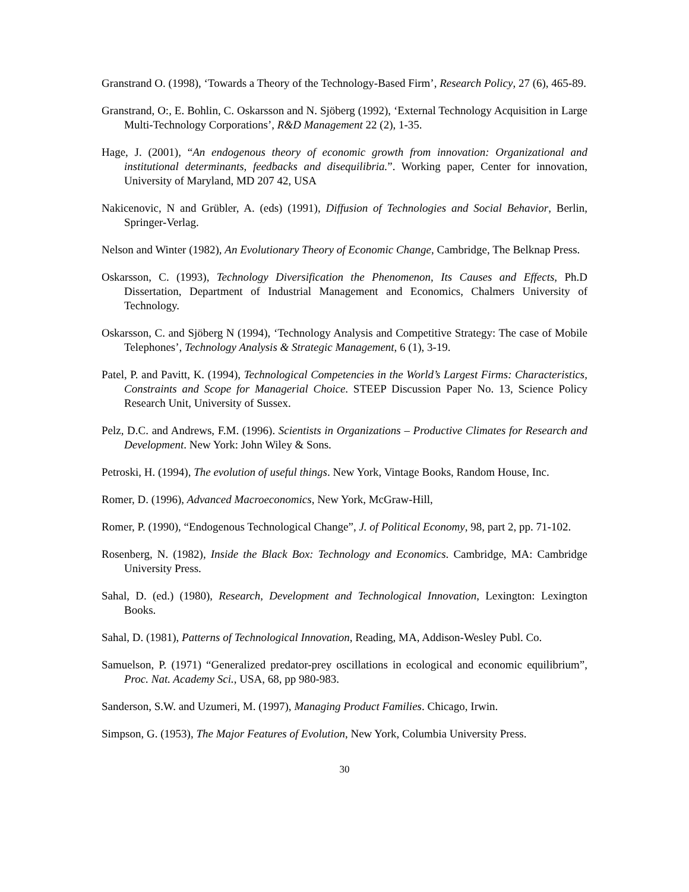Granstrand O. (1998), ‘Towards a Theory of the Technology-Based Firm’, Research Policy, 27 (6), 465-89.
Granstrand, O:, E. Bohlin, C. Oskarsson and N. Sjöberg (1992), ‘External Technology Acquisition in Large Multi-Technology Corporations’, R&D Management 22 (2), 1-35.
Hage, J. (2001), “An endogenous theory of economic growth from innovation: Organizational and institutional determinants, feedbacks and disequilibria.”. Working paper, Center for innovation, University of Maryland, MD 207 42, USA
Nakicenovic, N and Grübler, A. (eds) (1991), Diffusion of Technologies and Social Behavior, Berlin, Springer-Verlag.
Nelson and Winter (1982), An Evolutionary Theory of Economic Change, Cambridge, The Belknap Press.
Oskarsson, C. (1993), Technology Diversification the Phenomenon, Its Causes and Effects, Ph.D Dissertation, Department of Industrial Management and Economics, Chalmers University of Technology.
Oskarsson, C. and Sjöberg N (1994), ‘Technology Analysis and Competitive Strategy: The case of Mobile Telephones’, Technology Analysis & Strategic Management, 6 (1), 3-19.
Patel, P. and Pavitt, K. (1994), Technological Competencies in the World’s Largest Firms: Characteristics, Constraints and Scope for Managerial Choice. STEEP Discussion Paper No. 13, Science Policy Research Unit, University of Sussex.
Pelz, D.C. and Andrews, F.M. (1996). Scientists in Organizations – Productive Climates for Research and Development. New York: John Wiley & Sons.
Petroski, H. (1994), The evolution of useful things. New York, Vintage Books, Random House, Inc.
Romer, D. (1996), Advanced Macroeconomics, New York, McGraw-Hill,
Romer, P. (1990), “Endogenous Technological Change”, J. of Political Economy, 98, part 2, pp. 71-102.
Rosenberg, N. (1982), Inside the Black Box: Technology and Economics. Cambridge, MA: Cambridge University Press.
Sahal, D. (ed.) (1980), Research, Development and Technological Innovation, Lexington: Lexington Books.
Sahal, D. (1981), Patterns of Technological Innovation, Reading, MA, Addison-Wesley Publ. Co.
Samuelson, P. (1971) “Generalized predator-prey oscillations in ecological and economic equilibrium”, Proc. Nat. Academy Sci., USA, 68, pp 980-983.
Sanderson, S.W. and Uzumeri, M. (1997), Managing Product Families. Chicago, Irwin.
Simpson, G. (1953), The Major Features of Evolution, New York, Columbia University Press.
30